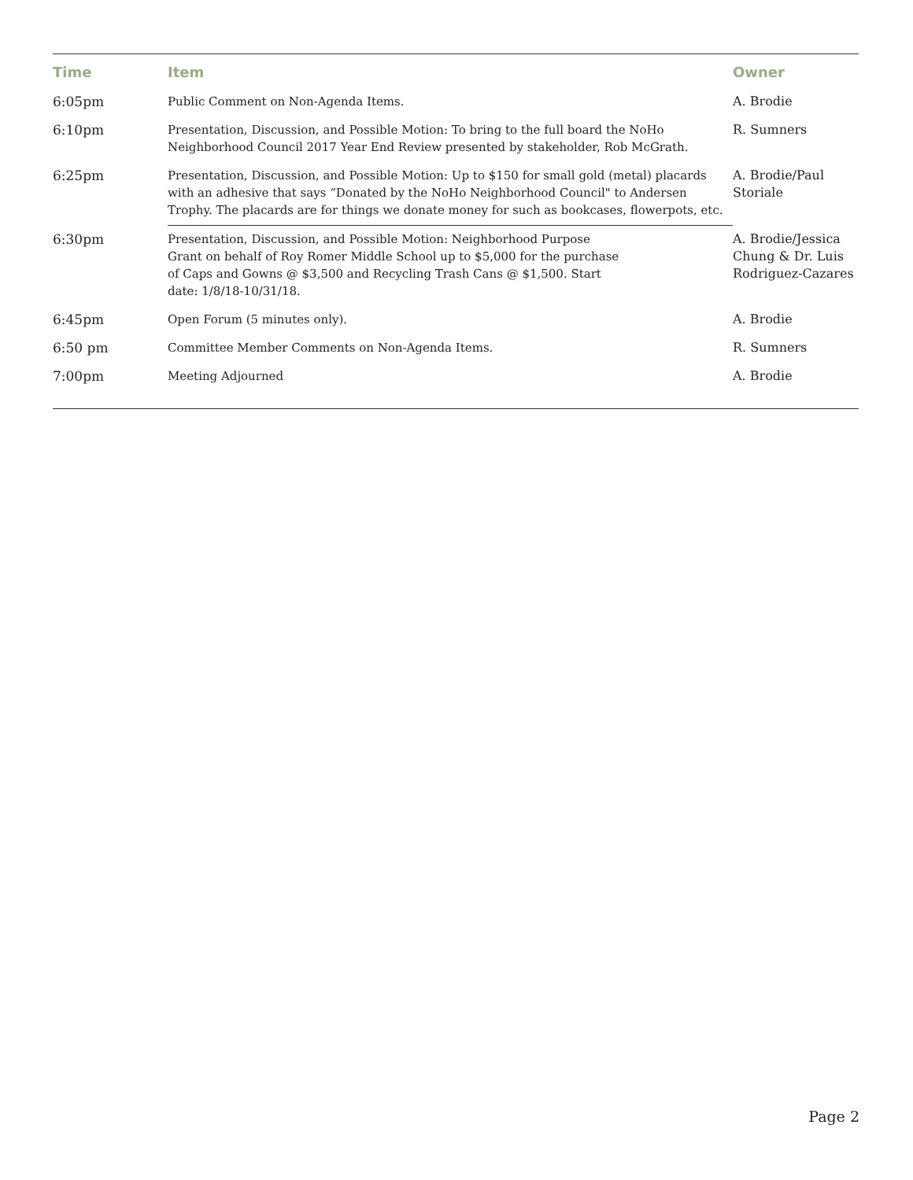| Time | Item | Owner |
| --- | --- | --- |
| 6:05pm | Public Comment on Non-Agenda Items. | A. Brodie |
| 6:10pm | Presentation, Discussion, and Possible Motion: To bring to the full board the NoHo Neighborhood Council 2017 Year End Review presented by stakeholder, Rob McGrath. | R. Sumners |
| 6:25pm | Presentation, Discussion, and Possible Motion: Up to $150 for small gold (metal) placards with an adhesive that says “Donated by the NoHo Neighborhood Council" to Andersen Trophy. The placards are for things we donate money for such as bookcases, flowerpots, etc. | A. Brodie/Paul Storiale |
| 6:30pm | Presentation, Discussion, and Possible Motion: Neighborhood Purpose Grant on behalf of Roy Romer Middle School up to $5,000 for the purchase of Caps and Gowns @ $3,500 and Recycling Trash Cans @ $1,500. Start date: 1/8/18-10/31/18. | A. Brodie/Jessica Chung & Dr. Luis Rodriguez-Cazares |
| 6:45pm | Open Forum (5 minutes only). | A. Brodie |
| 6:50 pm | Committee Member Comments on Non-Agenda Items. | R. Sumners |
| 7:00pm | Meeting Adjourned | A. Brodie |
Page 2